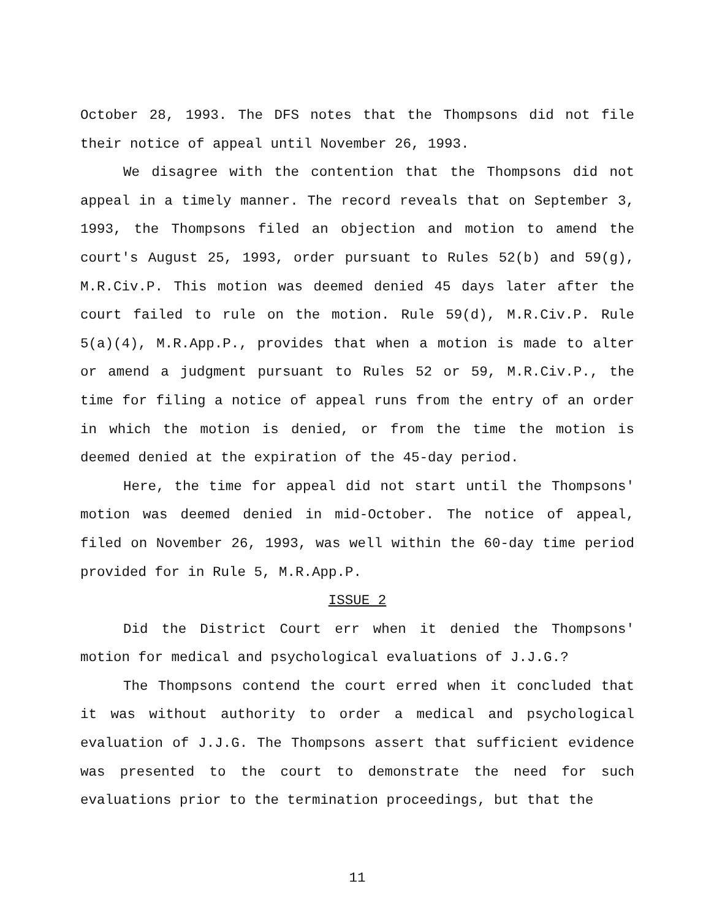October 28, 1993. The DFS notes that the Thompsons did not file their notice of appeal until November 26, 1993.
We disagree with the contention that the Thompsons did not appeal in a timely manner. The record reveals that on September 3, 1993, the Thompsons filed an objection and motion to amend the court's August 25, 1993, order pursuant to Rules 52(b) and 59(g), M.R.Civ.P. This motion was deemed denied 45 days later after the court failed to rule on the motion. Rule 59(d), M.R.Civ.P. Rule 5(a)(4), M.R.App.P., provides that when a motion is made to alter or amend a judgment pursuant to Rules 52 or 59, M.R.Civ.P., the time for filing a notice of appeal runs from the entry of an order in which the motion is denied, or from the time the motion is deemed denied at the expiration of the 45-day period.
Here, the time for appeal did not start until the Thompsons' motion was deemed denied in mid-October. The notice of appeal, filed on November 26, 1993, was well within the 60-day time period provided for in Rule 5, M.R.App.P.
ISSUE 2
Did the District Court err when it denied the Thompsons' motion for medical and psychological evaluations of J.J.G.?
The Thompsons contend the court erred when it concluded that it was without authority to order a medical and psychological evaluation of J.J.G. The Thompsons assert that sufficient evidence was presented to the court to demonstrate the need for such evaluations prior to the termination proceedings, but that the
11